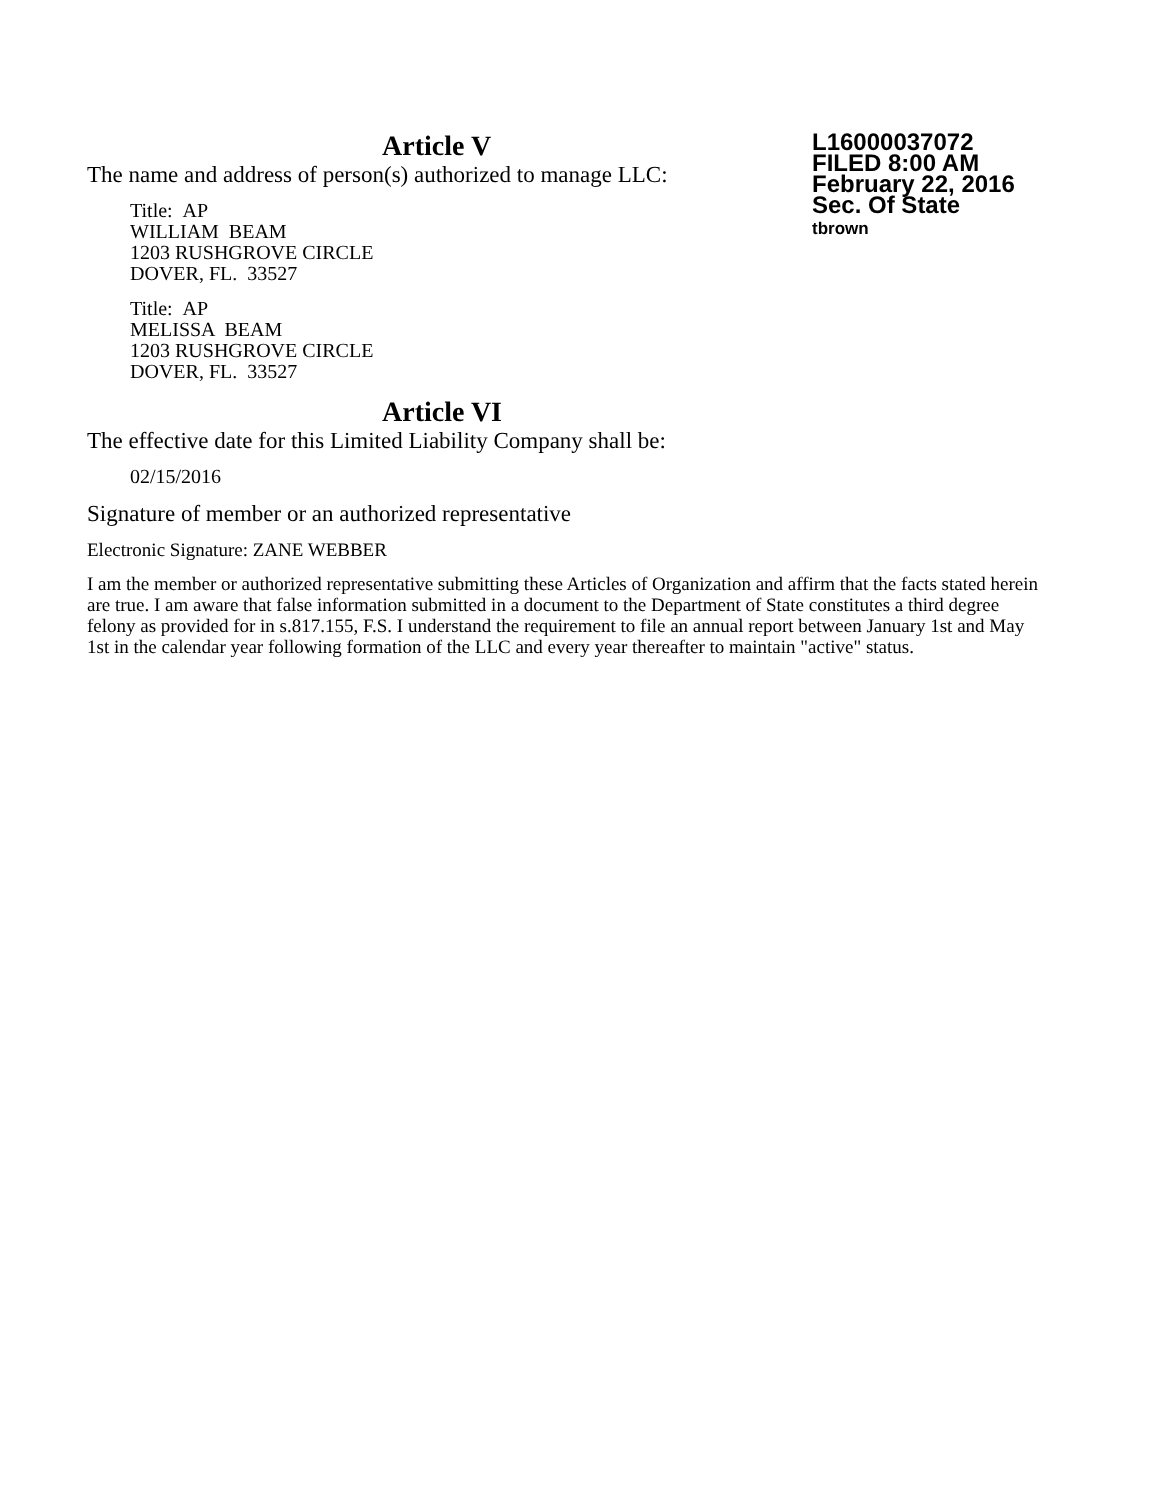Article V
The name and address of person(s) authorized to manage LLC:
Title: AP
WILLIAM BEAM
1203 RUSHGROVE CIRCLE
DOVER, FL. 33527
Title: AP
MELISSA BEAM
1203 RUSHGROVE CIRCLE
DOVER, FL. 33527
Article VI
The effective date for this Limited Liability Company shall be:
02/15/2016
Signature of member or an authorized representative
Electronic Signature: ZANE WEBBER
I am the member or authorized representative submitting these Articles of Organization and affirm that the facts stated herein are true. I am aware that false information submitted in a document to the Department of State constitutes a third degree felony as provided for in s.817.155, F.S. I understand the requirement to file an annual report between January 1st and May 1st in the calendar year following formation of the LLC and every year thereafter to maintain "active" status.
L16000037072
FILED 8:00 AM
February 22, 2016
Sec. Of State
tbrown